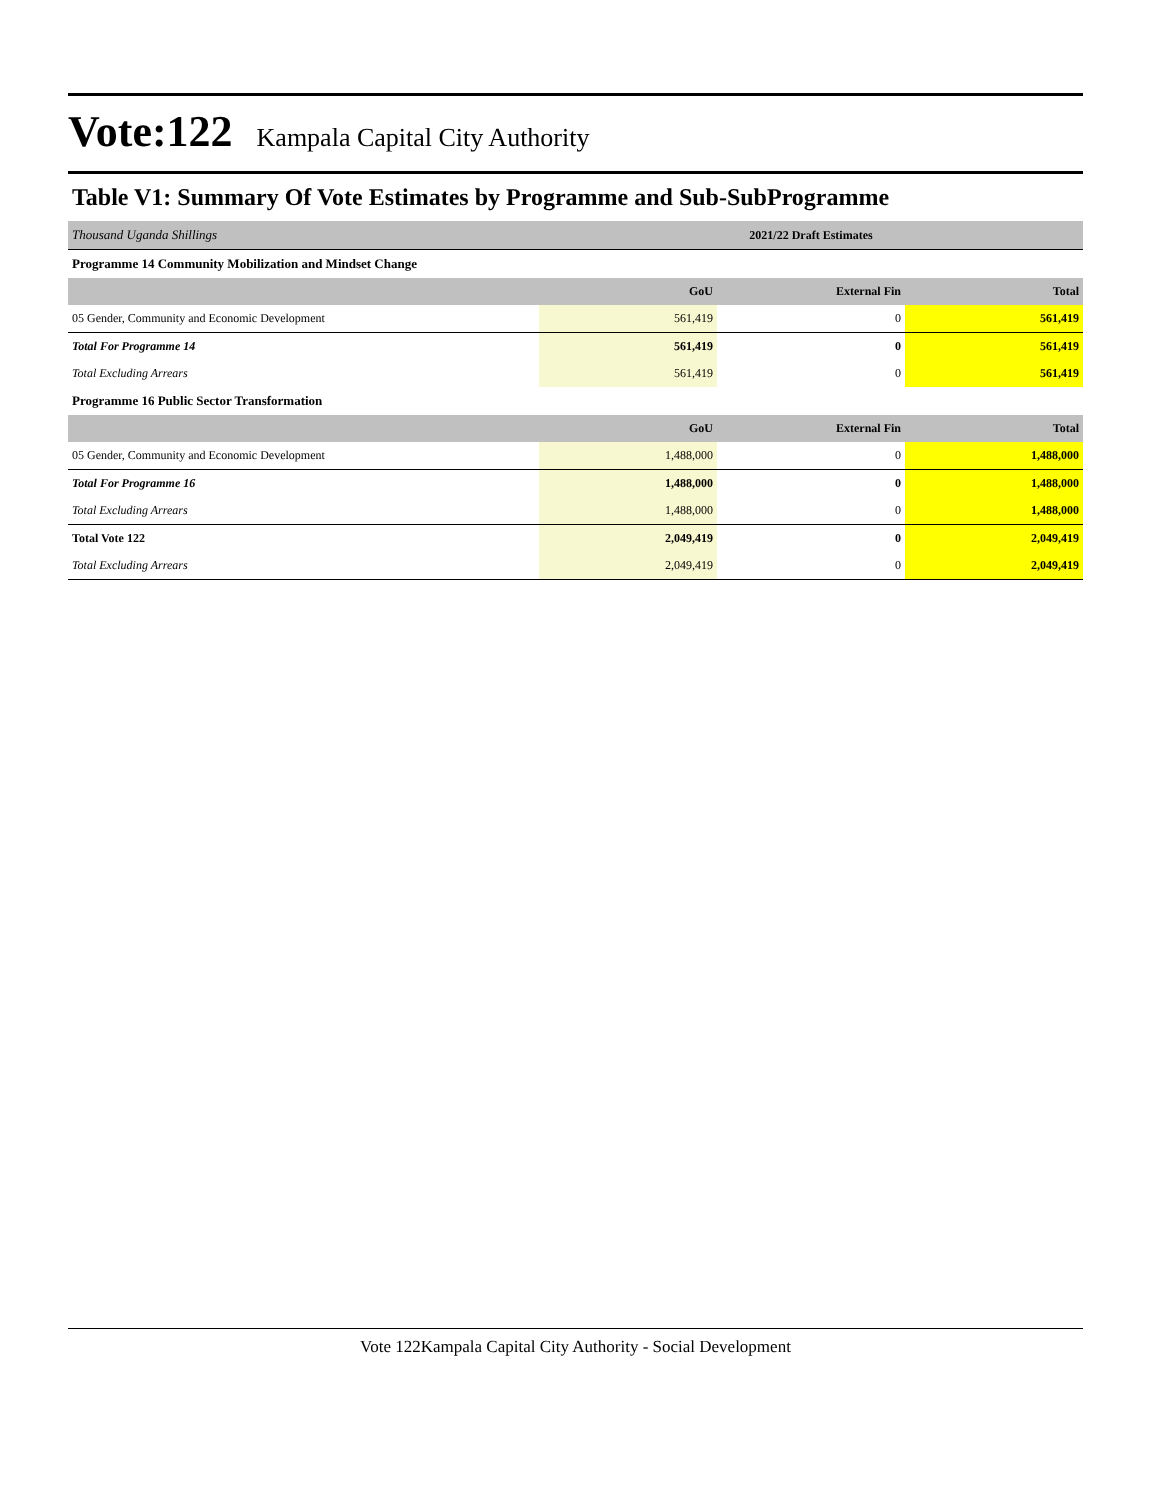Vote:122 Kampala Capital City Authority
Table V1: Summary Of Vote Estimates by Programme and Sub-SubProgramme
| Thousand Uganda Shillings | 2021/22 Draft Estimates | | |
| Programme 14 Community Mobilization and Mindset Change | | | |
| | GoU | External Fin | Total |
| 05 Gender, Community and Economic Development | 561,419 | 0 | 561,419 |
| Total For Programme 14 | 561,419 | 0 | 561,419 |
| Total Excluding Arrears | 561,419 | 0 | 561,419 |
| Programme 16 Public Sector Transformation | | | |
| | GoU | External Fin | Total |
| 05 Gender, Community and Economic Development | 1,488,000 | 0 | 1,488,000 |
| Total For Programme 16 | 1,488,000 | 0 | 1,488,000 |
| Total Excluding Arrears | 1,488,000 | 0 | 1,488,000 |
| Total Vote 122 | 2,049,419 | 0 | 2,049,419 |
| Total Excluding Arrears | 2,049,419 | 0 | 2,049,419 |
Vote 122Kampala Capital City Authority - Social Development